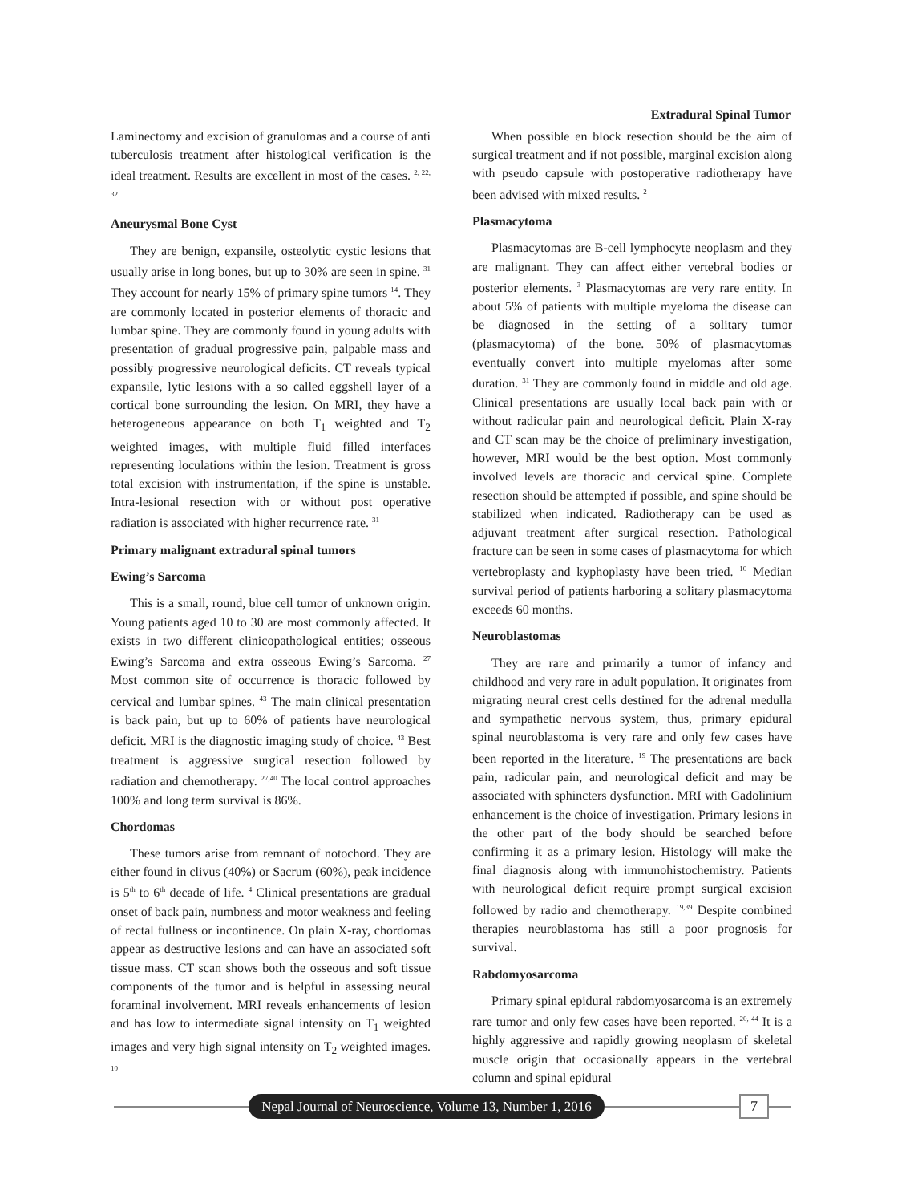Extradural Spinal Tumor
Laminectomy and excision of granulomas and a course of anti tuberculosis treatment after histological verification is the ideal treatment. Results are excellent in most of the cases. <sup>2, 22, 32</sup>
Aneurysmal Bone Cyst
They are benign, expansile, osteolytic cystic lesions that usually arise in long bones, but up to 30% are seen in spine. <sup>31</sup> They account for nearly 15% of primary spine tumors <sup>14</sup>. They are commonly located in posterior elements of thoracic and lumbar spine. They are commonly found in young adults with presentation of gradual progressive pain, palpable mass and possibly progressive neurological deficits. CT reveals typical expansile, lytic lesions with a so called eggshell layer of a cortical bone surrounding the lesion. On MRI, they have a heterogeneous appearance on both T<sub>1</sub> weighted and T<sub>2</sub> weighted images, with multiple fluid filled interfaces representing loculations within the lesion. Treatment is gross total excision with instrumentation, if the spine is unstable. Intra-lesional resection with or without post operative radiation is associated with higher recurrence rate. <sup>31</sup>
Primary malignant extradural spinal tumors
Ewing’s Sarcoma
This is a small, round, blue cell tumor of unknown origin. Young patients aged 10 to 30 are most commonly affected. It exists in two different clinicopathological entities; osseous Ewing’s Sarcoma and extra osseous Ewing’s Sarcoma. <sup>27</sup> Most common site of occurrence is thoracic followed by cervical and lumbar spines. <sup>43</sup> The main clinical presentation is back pain, but up to 60% of patients have neurological deficit. MRI is the diagnostic imaging study of choice. <sup>43</sup> Best treatment is aggressive surgical resection followed by radiation and chemotherapy. <sup>27,40</sup> The local control approaches 100% and long term survival is 86%.
Chordomas
These tumors arise from remnant of notochord. They are either found in clivus (40%) or Sacrum (60%), peak incidence is 5<sup>th</sup> to 6<sup>th</sup> decade of life. <sup>4</sup> Clinical presentations are gradual onset of back pain, numbness and motor weakness and feeling of rectal fullness or incontinence. On plain X-ray, chordomas appear as destructive lesions and can have an associated soft tissue mass. CT scan shows both the osseous and soft tissue components of the tumor and is helpful in assessing neural foraminal involvement. MRI reveals enhancements of lesion and has low to intermediate signal intensity on T<sub>1</sub> weighted images and very high signal intensity on T<sub>2</sub> weighted images. <sup>10</sup>
When possible en block resection should be the aim of surgical treatment and if not possible, marginal excision along with pseudo capsule with postoperative radiotherapy have been advised with mixed results. <sup>2</sup>
Plasmacytoma
Plasmacytomas are B-cell lymphocyte neoplasm and they are malignant. They can affect either vertebral bodies or posterior elements. <sup>3</sup> Plasmacytomas are very rare entity. In about 5% of patients with multiple myeloma the disease can be diagnosed in the setting of a solitary tumor (plasmacytoma) of the bone. 50% of plasmacytomas eventually convert into multiple myelomas after some duration. <sup>31</sup> They are commonly found in middle and old age. Clinical presentations are usually local back pain with or without radicular pain and neurological deficit. Plain X-ray and CT scan may be the choice of preliminary investigation, however, MRI would be the best option. Most commonly involved levels are thoracic and cervical spine. Complete resection should be attempted if possible, and spine should be stabilized when indicated. Radiotherapy can be used as adjuvant treatment after surgical resection. Pathological fracture can be seen in some cases of plasmacytoma for which vertebroplasty and kyphoplasty have been tried. <sup>10</sup> Median survival period of patients harboring a solitary plasmacytoma exceeds 60 months.
Neuroblastomas
They are rare and primarily a tumor of infancy and childhood and very rare in adult population. It originates from migrating neural crest cells destined for the adrenal medulla and sympathetic nervous system, thus, primary epidural spinal neuroblastoma is very rare and only few cases have been reported in the literature. <sup>19</sup> The presentations are back pain, radicular pain, and neurological deficit and may be associated with sphincters dysfunction. MRI with Gadolinium enhancement is the choice of investigation. Primary lesions in the other part of the body should be searched before confirming it as a primary lesion. Histology will make the final diagnosis along with immunohistochemistry. Patients with neurological deficit require prompt surgical excision followed by radio and chemotherapy. <sup>19,39</sup> Despite combined therapies neuroblastoma has still a poor prognosis for survival.
Rabdomyosarcoma
Primary spinal epidural rabdomyosarcoma is an extremely rare tumor and only few cases have been reported. <sup>20, 44</sup> It is a highly aggressive and rapidly growing neoplasm of skeletal muscle origin that occasionally appears in the vertebral column and spinal epidural
Nepal Journal of Neuroscience, Volume 13, Number 1, 2016
7